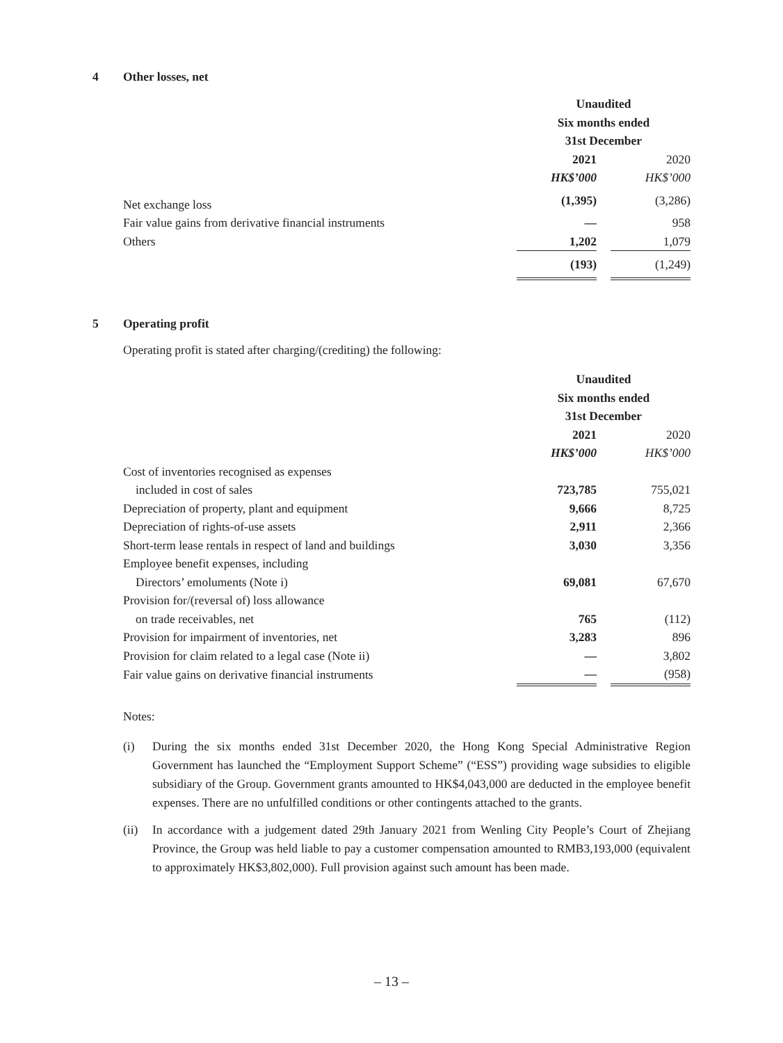4 Other losses, net
| | Unaudited | | |
| | Six months ended | | |
| | 31st December | | |
| | 2021 | | 2020 |
| | HK$’000 | | HK$’000 |
| Net exchange loss | (1,395) | | (3,286) |
| Fair value gains from derivative financial instruments | — | | 958 |
| Others | 1,202 | | 1,079 |
| | (193) | | (1,249) |
5 Operating profit
Operating profit is stated after charging/(crediting) the following:
| | Unaudited | | |
| | Six months ended | | |
| | 31st December | | |
| | 2021 | | 2020 |
| | HK$’000 | | HK$’000 |
| Cost of inventories recognised as expenses | | | |
| included in cost of sales | 723,785 | | 755,021 |
| Depreciation of property, plant and equipment | 9,666 | | 8,725 |
| Depreciation of rights-of-use assets | 2,911 | | 2,366 |
| Short-term lease rentals in respect of land and buildings | 3,030 | | 3,356 |
| Employee benefit expenses, including | | | |
| Directors’ emoluments (Note i) | 69,081 | | 67,670 |
| Provision for/(reversal of) loss allowance | | | |
| on trade receivables, net | 765 | | (112) |
| Provision for impairment of inventories, net | 3,283 | | 896 |
| Provision for claim related to a legal case (Note ii) | — | | 3,802 |
| Fair value gains on derivative financial instruments | — | | (958) |
Notes:
(i) During the six months ended 31st December 2020, the Hong Kong Special Administrative Region Government has launched the “Employment Support Scheme” (“ESS”) providing wage subsidies to eligible subsidiary of the Group. Government grants amounted to HK$4,043,000 are deducted in the employee benefit expenses. There are no unfulfilled conditions or other contingents attached to the grants.
(ii) In accordance with a judgement dated 29th January 2021 from Wenling City People’s Court of Zhejiang Province, the Group was held liable to pay a customer compensation amounted to RMB3,193,000 (equivalent to approximately HK$3,802,000). Full provision against such amount has been made.
– 13 –